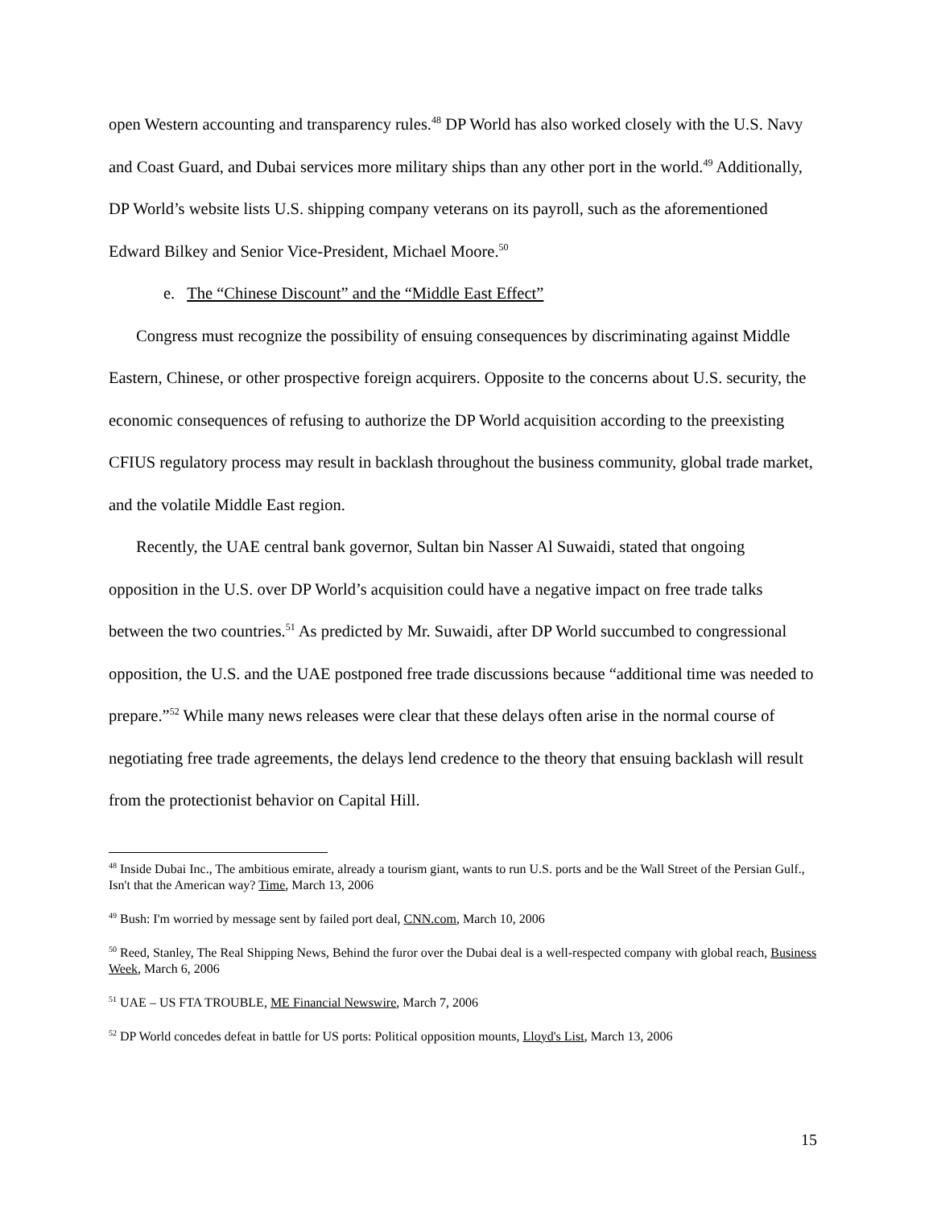open Western accounting and transparency rules.<sup>48</sup> DP World has also worked closely with the U.S. Navy and Coast Guard, and Dubai services more military ships than any other port in the world.<sup>49</sup> Additionally, DP World’s website lists U.S. shipping company veterans on its payroll, such as the aforementioned Edward Bilkey and Senior Vice-President, Michael Moore.<sup>50</sup>
e. The “Chinese Discount” and the “Middle East Effect”
Congress must recognize the possibility of ensuing consequences by discriminating against Middle Eastern, Chinese, or other prospective foreign acquirers. Opposite to the concerns about U.S. security, the economic consequences of refusing to authorize the DP World acquisition according to the preexisting CFIUS regulatory process may result in backlash throughout the business community, global trade market, and the volatile Middle East region.
Recently, the UAE central bank governor, Sultan bin Nasser Al Suwaidi, stated that ongoing opposition in the U.S. over DP World’s acquisition could have a negative impact on free trade talks between the two countries.<sup>51</sup> As predicted by Mr. Suwaidi, after DP World succumbed to congressional opposition, the U.S. and the UAE postponed free trade discussions because “additional time was needed to prepare.”<sup>52</sup> While many news releases were clear that these delays often arise in the normal course of negotiating free trade agreements, the delays lend credence to the theory that ensuing backlash will result from the protectionist behavior on Capital Hill.
<sup>48</sup> Inside Dubai Inc., The ambitious emirate, already a tourism giant, wants to run U.S. ports and be the Wall Street of the Persian Gulf., Isn't that the American way? Time, March 13, 2006
<sup>49</sup> Bush: I'm worried by message sent by failed port deal, CNN.com, March 10, 2006
<sup>50</sup> Reed, Stanley, The Real Shipping News, Behind the furor over the Dubai deal is a well-respected company with global reach, Business Week, March 6, 2006
<sup>51</sup> UAE – US FTA TROUBLE, ME Financial Newswire, March 7, 2006
<sup>52</sup> DP World concedes defeat in battle for US ports: Political opposition mounts, Lloyd's List, March 13, 2006
15